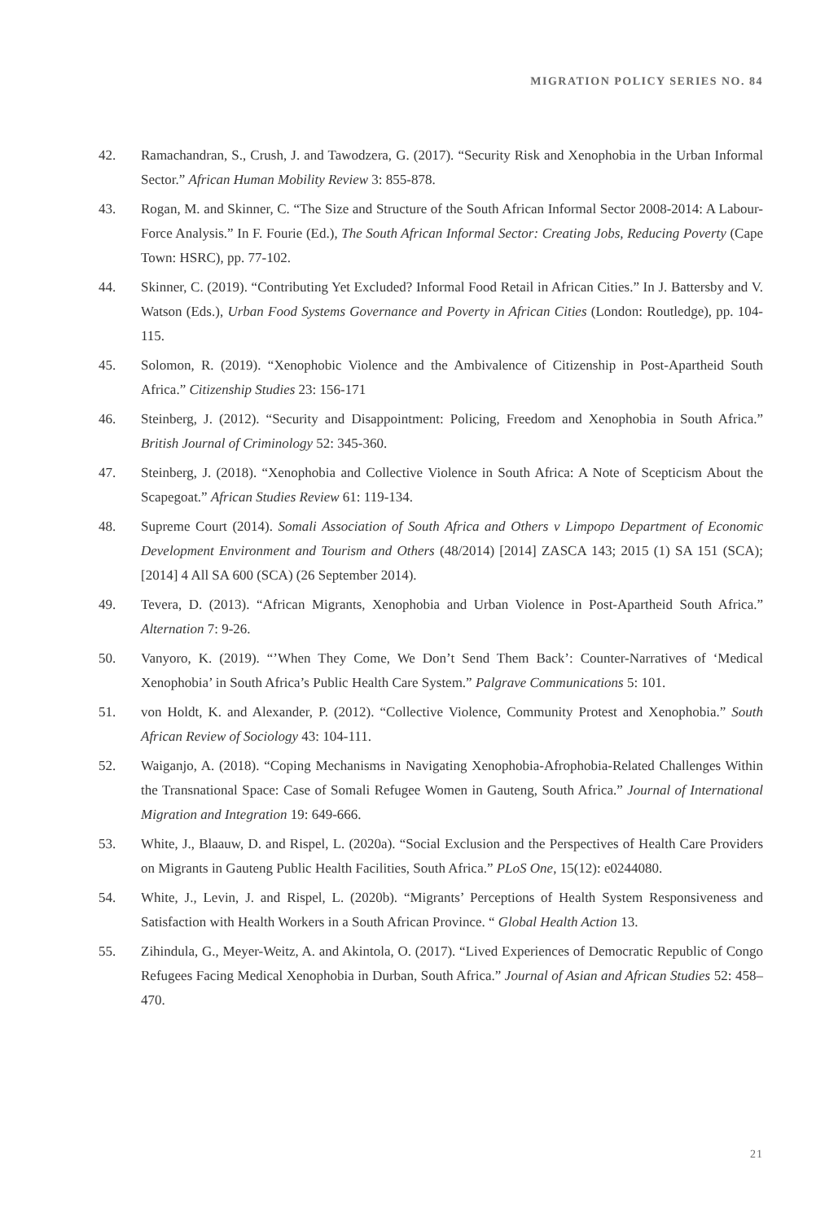MIGRATION POLICY SERIES NO. 84
42. Ramachandran, S., Crush, J. and Tawodzera, G. (2017). “Security Risk and Xenophobia in the Urban Informal Sector.” African Human Mobility Review 3: 855-878.
43. Rogan, M. and Skinner, C. “The Size and Structure of the South African Informal Sector 2008-2014: A Labour-Force Analysis.” In F. Fourie (Ed.), The South African Informal Sector: Creating Jobs, Reducing Poverty (Cape Town: HSRC), pp. 77-102.
44. Skinner, C. (2019). “Contributing Yet Excluded? Informal Food Retail in African Cities.” In J. Battersby and V. Watson (Eds.), Urban Food Systems Governance and Poverty in African Cities (London: Routledge), pp. 104-115.
45. Solomon, R. (2019). “Xenophobic Violence and the Ambivalence of Citizenship in Post-Apartheid South Africa.” Citizenship Studies 23: 156-171
46. Steinberg, J. (2012). “Security and Disappointment: Policing, Freedom and Xenophobia in South Africa.” British Journal of Criminology 52: 345-360.
47. Steinberg, J. (2018). “Xenophobia and Collective Violence in South Africa: A Note of Scepticism About the Scapegoat.” African Studies Review 61: 119-134.
48. Supreme Court (2014). Somali Association of South Africa and Others v Limpopo Department of Economic Development Environment and Tourism and Others (48/2014) [2014] ZASCA 143; 2015 (1) SA 151 (SCA); [2014] 4 All SA 600 (SCA) (26 September 2014).
49. Tevera, D. (2013). “African Migrants, Xenophobia and Urban Violence in Post-Apartheid South Africa.” Alternation 7: 9-26.
50. Vanyoro, K. (2019). “’When They Come, We Don’t Send Them Back’: Counter-Narratives of ‘Medical Xenophobia’ in South Africa’s Public Health Care System.” Palgrave Communications 5: 101.
51. von Holdt, K. and Alexander, P. (2012). “Collective Violence, Community Protest and Xenophobia.” South African Review of Sociology 43: 104-111.
52. Waiganjo, A. (2018). “Coping Mechanisms in Navigating Xenophobia-Afrophobia-Related Challenges Within the Transnational Space: Case of Somali Refugee Women in Gauteng, South Africa.” Journal of International Migration and Integration 19: 649-666.
53. White, J., Blaauw, D. and Rispel, L. (2020a). “Social Exclusion and the Perspectives of Health Care Providers on Migrants in Gauteng Public Health Facilities, South Africa.” PLoS One, 15(12): e0244080.
54. White, J., Levin, J. and Rispel, L. (2020b). “Migrants’ Perceptions of Health System Responsiveness and Satisfaction with Health Workers in a South African Province. “ Global Health Action 13.
55. Zihindula, G., Meyer-Weitz, A. and Akintola, O. (2017). “Lived Experiences of Democratic Republic of Congo Refugees Facing Medical Xenophobia in Durban, South Africa.” Journal of Asian and African Studies 52: 458–470.
21